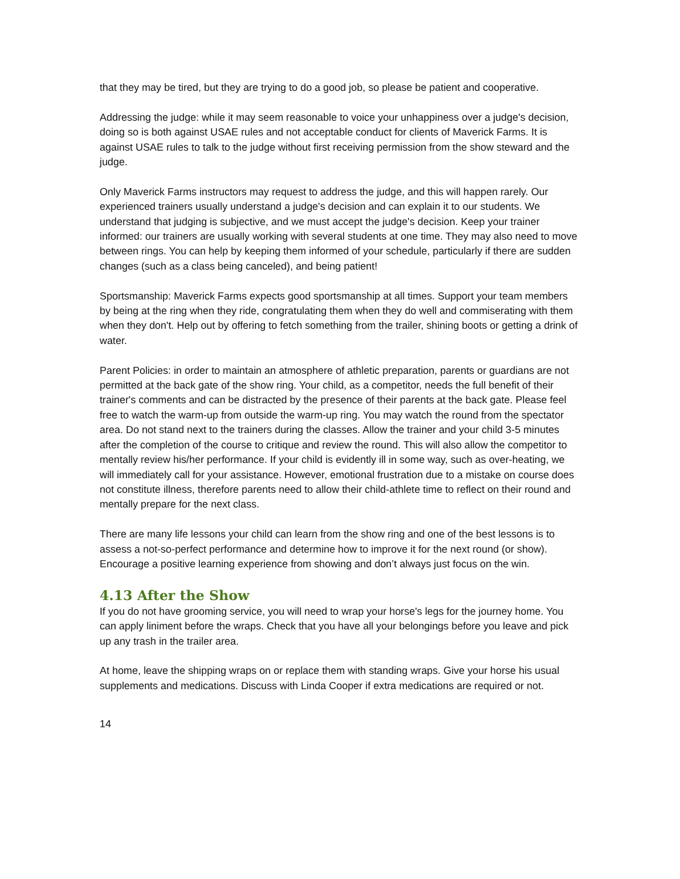that they may be tired, but they are trying to do a good job, so please be patient and cooperative.
Addressing the judge: while it may seem reasonable to voice your unhappiness over a judge's decision, doing so is both against USAE rules and not acceptable conduct for clients of Maverick Farms. It is against USAE rules to talk to the judge without first receiving permission from the show steward and the judge.
Only Maverick Farms instructors may request to address the judge, and this will happen rarely. Our experienced trainers usually understand a judge's decision and can explain it to our students. We understand that judging is subjective, and we must accept the judge's decision. Keep your trainer informed: our trainers are usually working with several students at one time. They may also need to move between rings. You can help by keeping them informed of your schedule, particularly if there are sudden changes (such as a class being canceled), and being patient!
Sportsmanship: Maverick Farms expects good sportsmanship at all times. Support your team members by being at the ring when they ride, congratulating them when they do well and commiserating with them when they don't. Help out by offering to fetch something from the trailer, shining boots or getting a drink of water.
Parent Policies: in order to maintain an atmosphere of athletic preparation, parents or guardians are not permitted at the back gate of the show ring. Your child, as a competitor, needs the full benefit of their trainer's comments and can be distracted by the presence of their parents at the back gate. Please feel free to watch the warm-up from outside the warm-up ring. You may watch the round from the spectator area. Do not stand next to the trainers during the classes. Allow the trainer and your child 3-5 minutes after the completion of the course to critique and review the round. This will also allow the competitor to mentally review his/her performance. If your child is evidently ill in some way, such as over-heating, we will immediately call for your assistance. However, emotional frustration due to a mistake on course does not constitute illness, therefore parents need to allow their child-athlete time to reflect on their round and mentally prepare for the next class.
There are many life lessons your child can learn from the show ring and one of the best lessons is to assess a not-so-perfect performance and determine how to improve it for the next round (or show). Encourage a positive learning experience from showing and don’t always just focus on the win.
4.13 After the Show
If you do not have grooming service, you will need to wrap your horse's legs for the journey home. You can apply liniment before the wraps. Check that you have all your belongings before you leave and pick up any trash in the trailer area.
At home, leave the shipping wraps on or replace them with standing wraps. Give your horse his usual supplements and medications. Discuss with Linda Cooper if extra medications are required or not.
14